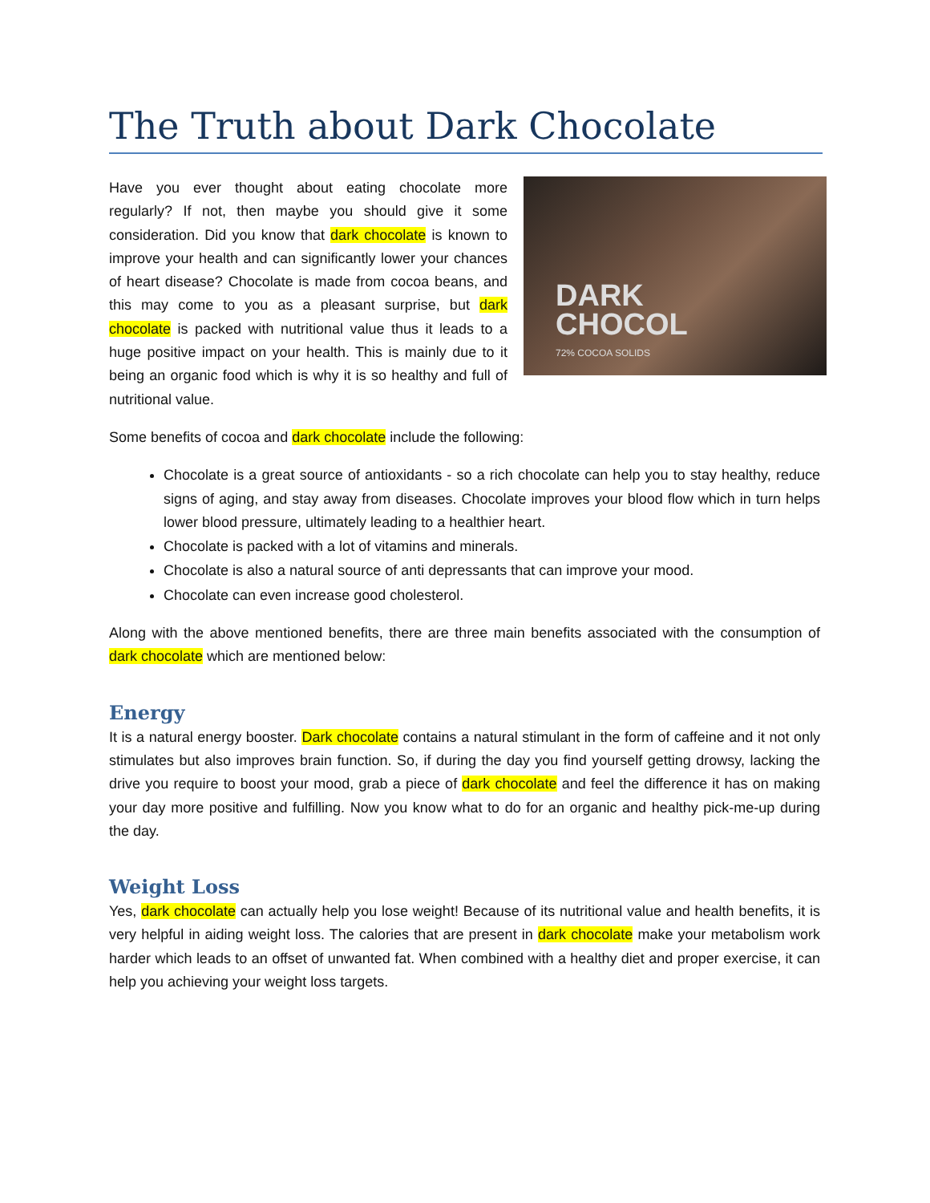The Truth about Dark Chocolate
DARK
CHOCOL
72% COCOA SOLIDS
Have you ever thought about eating chocolate more regularly? If not, then maybe you should give it some consideration. Did you know that dark chocolate is known to improve your health and can significantly lower your chances of heart disease? Chocolate is made from cocoa beans, and this may come to you as a pleasant surprise, but dark chocolate is packed with nutritional value thus it leads to a huge positive impact on your health. This is mainly due to it being an organic food which is why it is so healthy and full of nutritional value.
Some benefits of cocoa and dark chocolate include the following:
Chocolate is a great source of antioxidants - so a rich chocolate can help you to stay healthy, reduce signs of aging, and stay away from diseases. Chocolate improves your blood flow which in turn helps lower blood pressure, ultimately leading to a healthier heart.
Chocolate is packed with a lot of vitamins and minerals.
Chocolate is also a natural source of anti depressants that can improve your mood.
Chocolate can even increase good cholesterol.
Along with the above mentioned benefits, there are three main benefits associated with the consumption of dark chocolate which are mentioned below:
Energy
It is a natural energy booster. Dark chocolate contains a natural stimulant in the form of caffeine and it not only stimulates but also improves brain function. So, if during the day you find yourself getting drowsy, lacking the drive you require to boost your mood, grab a piece of dark chocolate and feel the difference it has on making your day more positive and fulfilling. Now you know what to do for an organic and healthy pick-me-up during the day.
Weight Loss
Yes, dark chocolate can actually help you lose weight! Because of its nutritional value and health benefits, it is very helpful in aiding weight loss. The calories that are present in dark chocolate make your metabolism work harder which leads to an offset of unwanted fat. When combined with a healthy diet and proper exercise, it can help you achieving your weight loss targets.